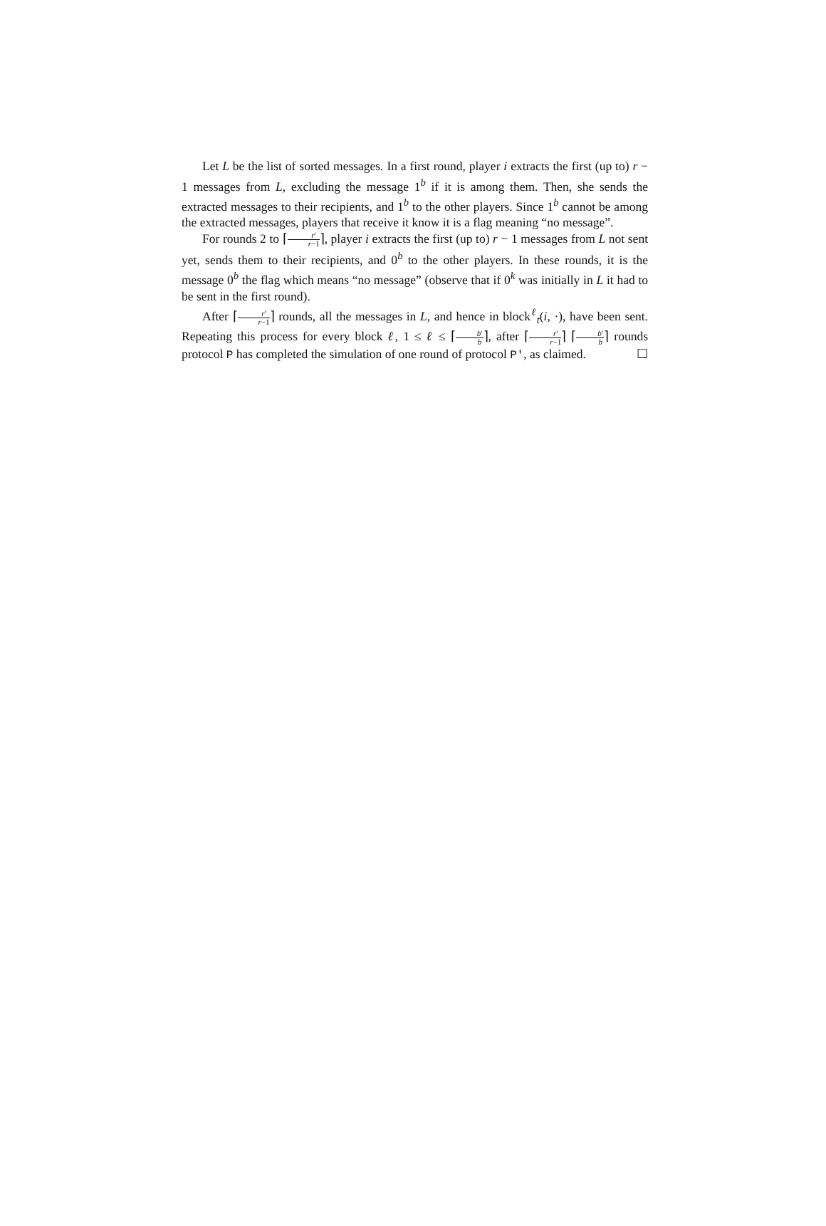Let L be the list of sorted messages. In a first round, player i extracts the first (up to) r − 1 messages from L, excluding the message 1<sup>b</sup> if it is among them. Then, she sends the extracted messages to their recipients, and 1<sup>b</sup> to the other players. Since 1<sup>b</sup> cannot be among the extracted messages, players that receive it know it is a flag meaning “no message”.
For rounds 2 to ⌈r′ r−1⌉, player i extracts the first (up to) r − 1 messages from L not sent yet, sends them to their recipients, and 0<sup>b</sup> to the other players. In these rounds, it is the message 0<sup>b</sup> the flag which means “no message” (observe that if 0<sup>k</sup> was initially in L it had to be sent in the first round).
After ⌈r′ r−1⌉ rounds, all the messages in L, and hence in block<sup>ℓ</sup><sub>t</sub>(i, ·), have been sent. Repeating this process for every block ℓ, 1 ≤ ℓ ≤ ⌈b′ b⌉, after ⌈r′ r−1⌉ ⌈b′ b⌉ rounds protocol P has completed the simulation of one round of protocol P', as claimed. ☐